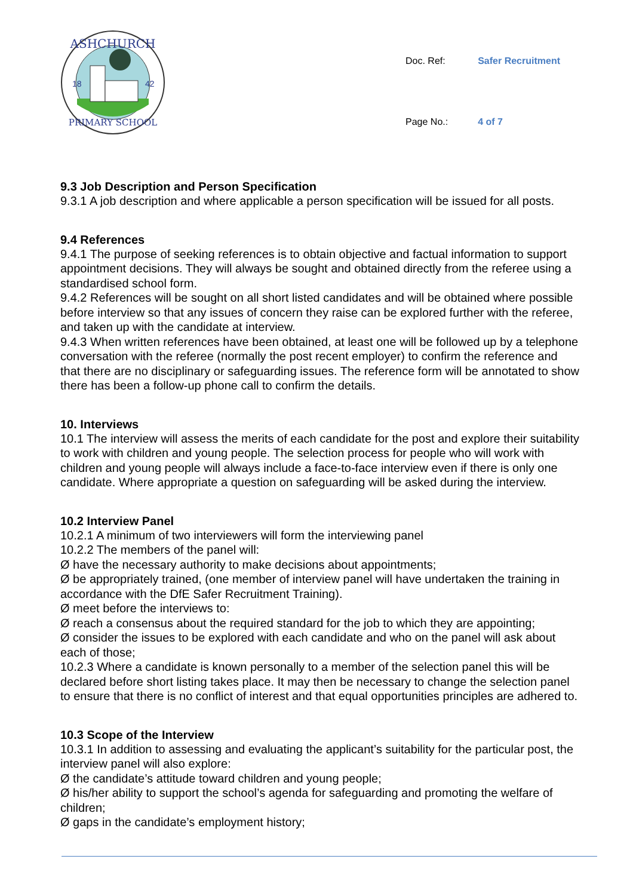ASHCHURCH
18
42
PRIMARY SCHOOL
| Doc. Ref: | Safer Recruitment |
| Page No.: | 4 of 7 |
9.3 Job Description and Person Specification
9.3.1 A job description and where applicable a person specification will be issued for all posts.
9.4 References
9.4.1 The purpose of seeking references is to obtain objective and factual information to support appointment decisions. They will always be sought and obtained directly from the referee using a standardised school form.
9.4.2 References will be sought on all short listed candidates and will be obtained where possible before interview so that any issues of concern they raise can be explored further with the referee, and taken up with the candidate at interview.
9.4.3 When written references have been obtained, at least one will be followed up by a telephone conversation with the referee (normally the post recent employer) to confirm the reference and that there are no disciplinary or safeguarding issues. The reference form will be annotated to show there has been a follow-up phone call to confirm the details.
10. Interviews
10.1 The interview will assess the merits of each candidate for the post and explore their suitability to work with children and young people. The selection process for people who will work with children and young people will always include a face-to-face interview even if there is only one candidate. Where appropriate a question on safeguarding will be asked during the interview.
10.2 Interview Panel
10.2.1 A minimum of two interviewers will form the interviewing panel
10.2.2 The members of the panel will:
Ø have the necessary authority to make decisions about appointments;
Ø be appropriately trained, (one member of interview panel will have undertaken the training in accordance with the DfE Safer Recruitment Training).
Ø meet before the interviews to:
Ø reach a consensus about the required standard for the job to which they are appointing;
Ø consider the issues to be explored with each candidate and who on the panel will ask about each of those;
10.2.3 Where a candidate is known personally to a member of the selection panel this will be declared before short listing takes place. It may then be necessary to change the selection panel to ensure that there is no conflict of interest and that equal opportunities principles are adhered to.
10.3 Scope of the Interview
10.3.1 In addition to assessing and evaluating the applicant’s suitability for the particular post, the interview panel will also explore:
Ø the candidate’s attitude toward children and young people;
Ø his/her ability to support the school’s agenda for safeguarding and promoting the welfare of children;
Ø gaps in the candidate’s employment history;